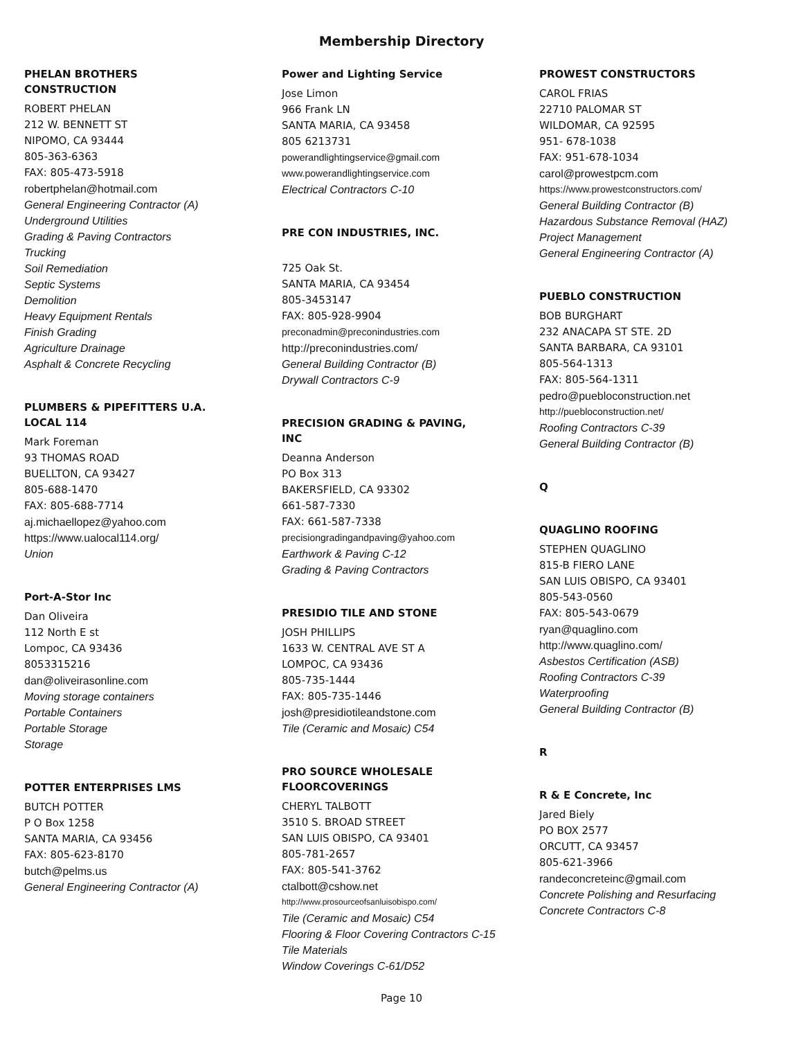Membership Directory
PHELAN BROTHERS
CONSTRUCTION
ROBERT PHELAN
212 W. BENNETT ST
NIPOMO, CA 93444
805-363-6363
FAX: 805-473-5918
robertphelan@hotmail.com
General Engineering Contractor (A)
Underground Utilities
Grading & Paving Contractors
Trucking
Soil Remediation
Septic Systems
Demolition
Heavy Equipment Rentals
Finish Grading
Agriculture Drainage
Asphalt & Concrete Recycling
PLUMBERS & PIPEFITTERS U.A.
LOCAL 114
Mark Foreman
93 THOMAS ROAD
BUELLTON, CA 93427
805-688-1470
FAX: 805-688-7714
aj.michaellopez@yahoo.com
https://www.ualocal114.org/
Union
Port-A-Stor Inc
Dan Oliveira
112 North E st
Lompoc, CA 93436
8053315216
dan@oliveirasonline.com
Moving storage containers
Portable Containers
Portable Storage
Storage
POTTER ENTERPRISES LMS
BUTCH POTTER
P O Box 1258
SANTA MARIA, CA 93456
FAX: 805-623-8170
butch@pelms.us
General Engineering Contractor (A)
Power and Lighting Service
Jose Limon
966 Frank LN
SANTA MARIA, CA 93458
805 6213731
powerandlightingservice@gmail.com
www.powerandlightingservice.com
Electrical Contractors C-10
PRE CON INDUSTRIES, INC.
725 Oak St.
SANTA MARIA, CA 93454
805-3453147
FAX: 805-928-9904
preconadmin@preconindustries.com
http://preconindustries.com/
General Building Contractor (B)
Drywall Contractors C-9
PRECISION GRADING & PAVING,
INC
Deanna Anderson
PO Box 313
BAKERSFIELD, CA 93302
661-587-7330
FAX: 661-587-7338
precisiongradingandpaving@yahoo.com
Earthwork & Paving C-12
Grading & Paving Contractors
PRESIDIO TILE AND STONE
JOSH PHILLIPS
1633 W. CENTRAL AVE ST A
LOMPOC, CA 93436
805-735-1444
FAX: 805-735-1446
josh@presidiotileandstone.com
Tile (Ceramic and Mosaic) C54
PRO SOURCE WHOLESALE
FLOORCOVERINGS
CHERYL TALBOTT
3510 S. BROAD STREET
SAN LUIS OBISPO, CA 93401
805-781-2657
FAX: 805-541-3762
ctalbott@cshow.net
http://www.prosourceofsanluisobispo.com/
Tile (Ceramic and Mosaic) C54
Flooring & Floor Covering Contractors C-15
Tile Materials
Window Coverings C-61/D52
PROWEST CONSTRUCTORS
CAROL FRIAS
22710 PALOMAR ST
WILDOMAR, CA 92595
951- 678-1038
FAX: 951-678-1034
carol@prowestpcm.com
https://www.prowestconstructors.com/
General Building Contractor (B)
Hazardous Substance Removal (HAZ)
Project Management
General Engineering Contractor (A)
PUEBLO CONSTRUCTION
BOB BURGHART
232 ANACAPA ST STE. 2D
SANTA BARBARA, CA 93101
805-564-1313
FAX: 805-564-1311
pedro@puebloconstruction.net
http://puebloconstruction.net/
Roofing Contractors C-39
General Building Contractor (B)
Q
QUAGLINO ROOFING
STEPHEN QUAGLINO
815-B FIERO LANE
SAN LUIS OBISPO, CA 93401
805-543-0560
FAX: 805-543-0679
ryan@quaglino.com
http://www.quaglino.com/
Asbestos Certification (ASB)
Roofing Contractors C-39
Waterproofing
General Building Contractor (B)
R
R & E Concrete, Inc
Jared Biely
PO BOX 2577
ORCUTT, CA 93457
805-621-3966
randeconcreteinc@gmail.com
Concrete Polishing and Resurfacing
Concrete Contractors C-8
Page 10